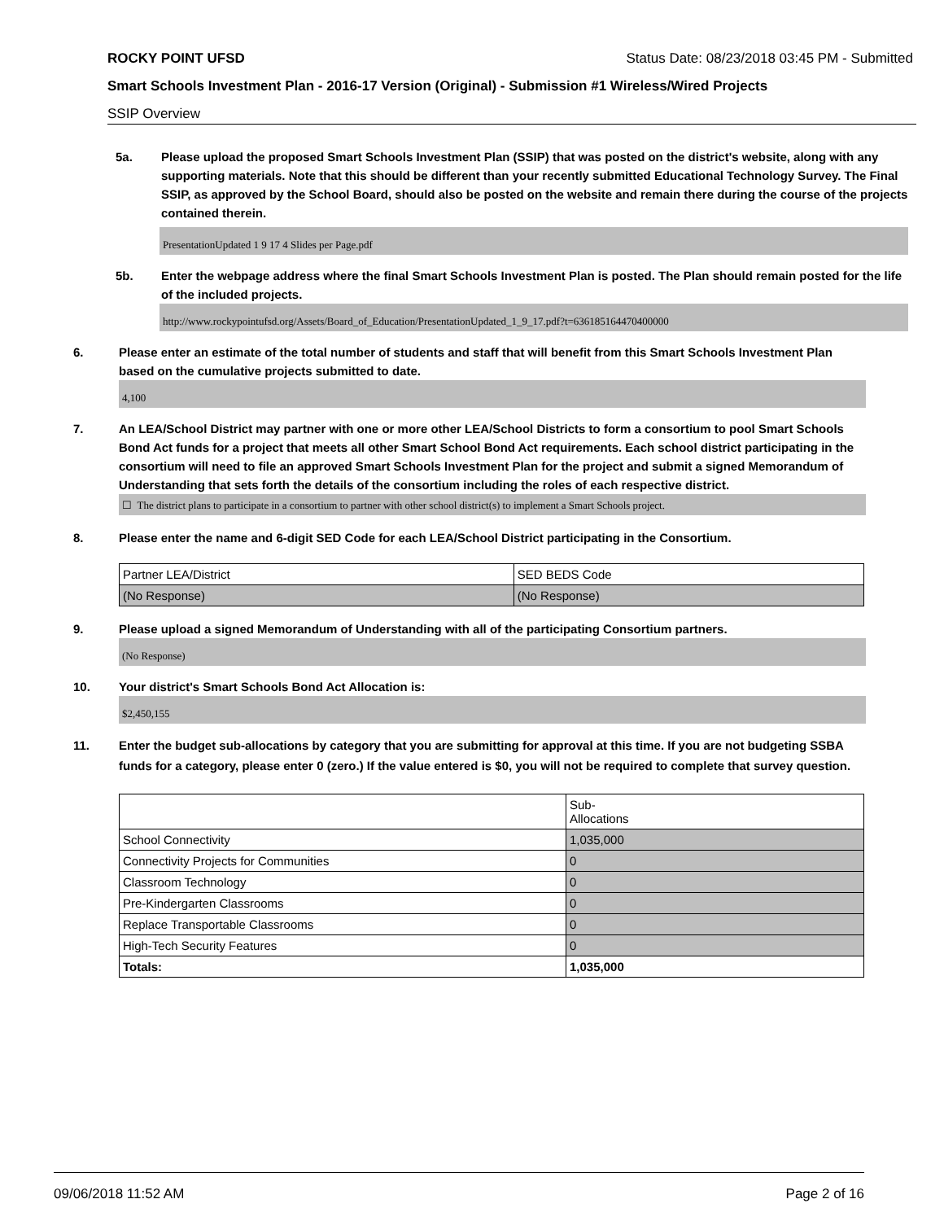ROCKY POINT UFSD Status Date: 08/23/2018 03:45 PM - Submitted
Smart Schools Investment Plan - 2016-17 Version (Original) - Submission #1 Wireless/Wired Projects
SSIP Overview
5a. Please upload the proposed Smart Schools Investment Plan (SSIP) that was posted on the district's website, along with any supporting materials. Note that this should be different than your recently submitted Educational Technology Survey. The Final SSIP, as approved by the School Board, should also be posted on the website and remain there during the course of the projects contained therein.
PresentationUpdated 1 9 17 4 Slides per Page.pdf
5b. Enter the webpage address where the final Smart Schools Investment Plan is posted. The Plan should remain posted for the life of the included projects.
http://www.rockypointufsd.org/Assets/Board_of_Education/PresentationUpdated_1_9_17.pdf?t=636185164470400000
6. Please enter an estimate of the total number of students and staff that will benefit from this Smart Schools Investment Plan based on the cumulative projects submitted to date.
4,100
7. An LEA/School District may partner with one or more other LEA/School Districts to form a consortium to pool Smart Schools Bond Act funds for a project that meets all other Smart School Bond Act requirements. Each school district participating in the consortium will need to file an approved Smart Schools Investment Plan for the project and submit a signed Memorandum of Understanding that sets forth the details of the consortium including the roles of each respective district.
☐ The district plans to participate in a consortium to partner with other school district(s) to implement a Smart Schools project.
8. Please enter the name and 6-digit SED Code for each LEA/School District participating in the Consortium.
| Partner LEA/District | SED BEDS Code |
| (No Response) | (No Response) |
9. Please upload a signed Memorandum of Understanding with all of the participating Consortium partners.
(No Response)
10. Your district's Smart Schools Bond Act Allocation is:
$2,450,155
11. Enter the budget sub-allocations by category that you are submitting for approval at this time. If you are not budgeting SSBA funds for a category, please enter 0 (zero.) If the value entered is $0, you will not be required to complete that survey question.
| | Sub- Allocations |
| School Connectivity | 1,035,000 |
| Connectivity Projects for Communities | 0 |
| Classroom Technology | 0 |
| Pre-Kindergarten Classrooms | 0 |
| Replace Transportable Classrooms | 0 |
| High-Tech Security Features | 0 |
| Totals: | 1,035,000 |
09/06/2018 11:52 AM Page 2 of 16